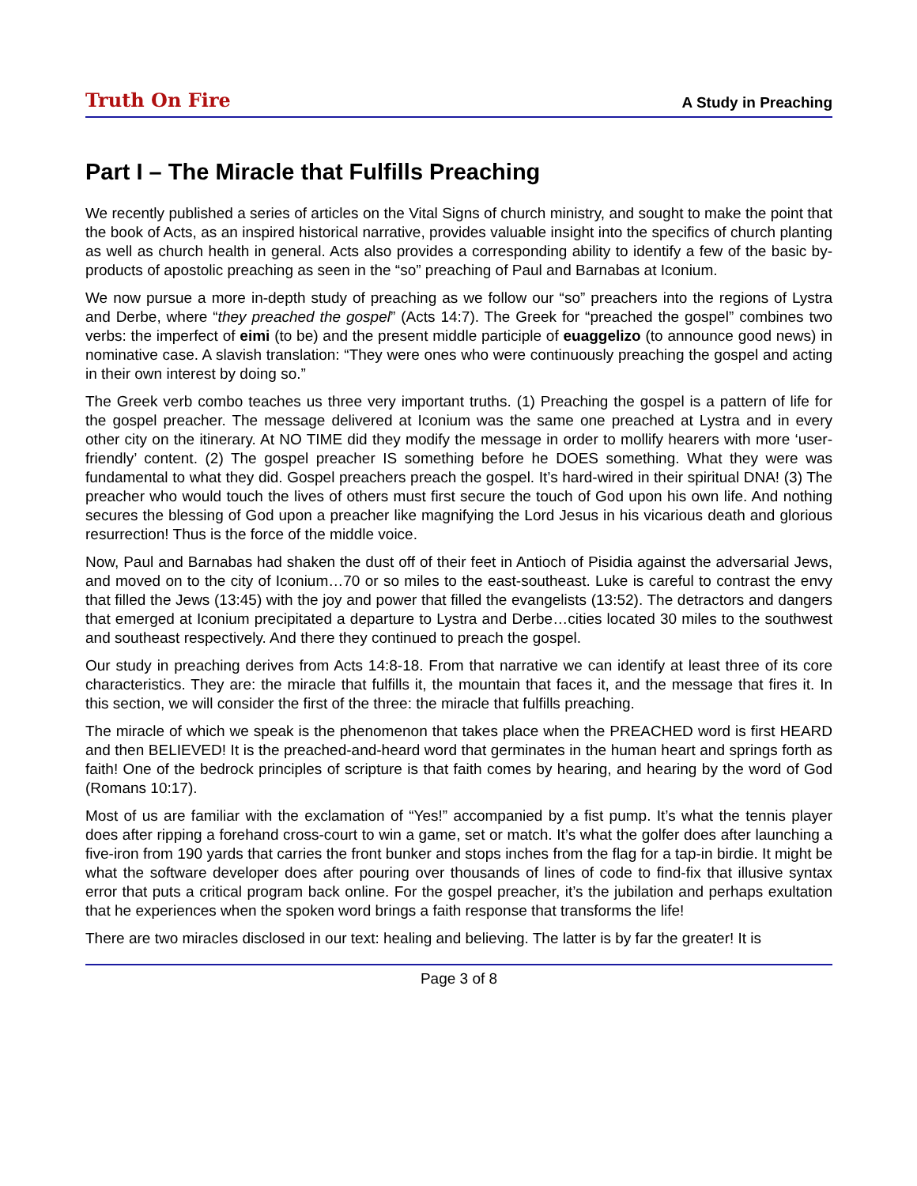Truth On Fire A Study in Preaching
Part I – The Miracle that Fulfills Preaching
We recently published a series of articles on the Vital Signs of church ministry, and sought to make the point that the book of Acts, as an inspired historical narrative, provides valuable insight into the specifics of church planting as well as church health in general. Acts also provides a corresponding ability to identify a few of the basic by-products of apostolic preaching as seen in the “so” preaching of Paul and Barnabas at Iconium.
We now pursue a more in-depth study of preaching as we follow our “so” preachers into the regions of Lystra and Derbe, where “they preached the gospel” (Acts 14:7). The Greek for “preached the gospel” combines two verbs: the imperfect of eimi (to be) and the present middle participle of euaggelizo (to announce good news) in nominative case. A slavish translation: “They were ones who were continuously preaching the gospel and acting in their own interest by doing so.”
The Greek verb combo teaches us three very important truths. (1) Preaching the gospel is a pattern of life for the gospel preacher. The message delivered at Iconium was the same one preached at Lystra and in every other city on the itinerary. At NO TIME did they modify the message in order to mollify hearers with more ‘user-friendly’ content. (2) The gospel preacher IS something before he DOES something. What they were was fundamental to what they did. Gospel preachers preach the gospel. It’s hard-wired in their spiritual DNA! (3) The preacher who would touch the lives of others must first secure the touch of God upon his own life. And nothing secures the blessing of God upon a preacher like magnifying the Lord Jesus in his vicarious death and glorious resurrection! Thus is the force of the middle voice.
Now, Paul and Barnabas had shaken the dust off of their feet in Antioch of Pisidia against the adversarial Jews, and moved on to the city of Iconium…70 or so miles to the east-southeast. Luke is careful to contrast the envy that filled the Jews (13:45) with the joy and power that filled the evangelists (13:52). The detractors and dangers that emerged at Iconium precipitated a departure to Lystra and Derbe…cities located 30 miles to the southwest and southeast respectively. And there they continued to preach the gospel.
Our study in preaching derives from Acts 14:8-18. From that narrative we can identify at least three of its core characteristics. They are: the miracle that fulfills it, the mountain that faces it, and the message that fires it. In this section, we will consider the first of the three: the miracle that fulfills preaching.
The miracle of which we speak is the phenomenon that takes place when the PREACHED word is first HEARD and then BELIEVED! It is the preached-and-heard word that germinates in the human heart and springs forth as faith! One of the bedrock principles of scripture is that faith comes by hearing, and hearing by the word of God (Romans 10:17).
Most of us are familiar with the exclamation of “Yes!” accompanied by a fist pump. It’s what the tennis player does after ripping a forehand cross-court to win a game, set or match. It’s what the golfer does after launching a five-iron from 190 yards that carries the front bunker and stops inches from the flag for a tap-in birdie. It might be what the software developer does after pouring over thousands of lines of code to find-fix that illusive syntax error that puts a critical program back online. For the gospel preacher, it’s the jubilation and perhaps exultation that he experiences when the spoken word brings a faith response that transforms the life!
There are two miracles disclosed in our text: healing and believing. The latter is by far the greater! It is
Page 3 of 8